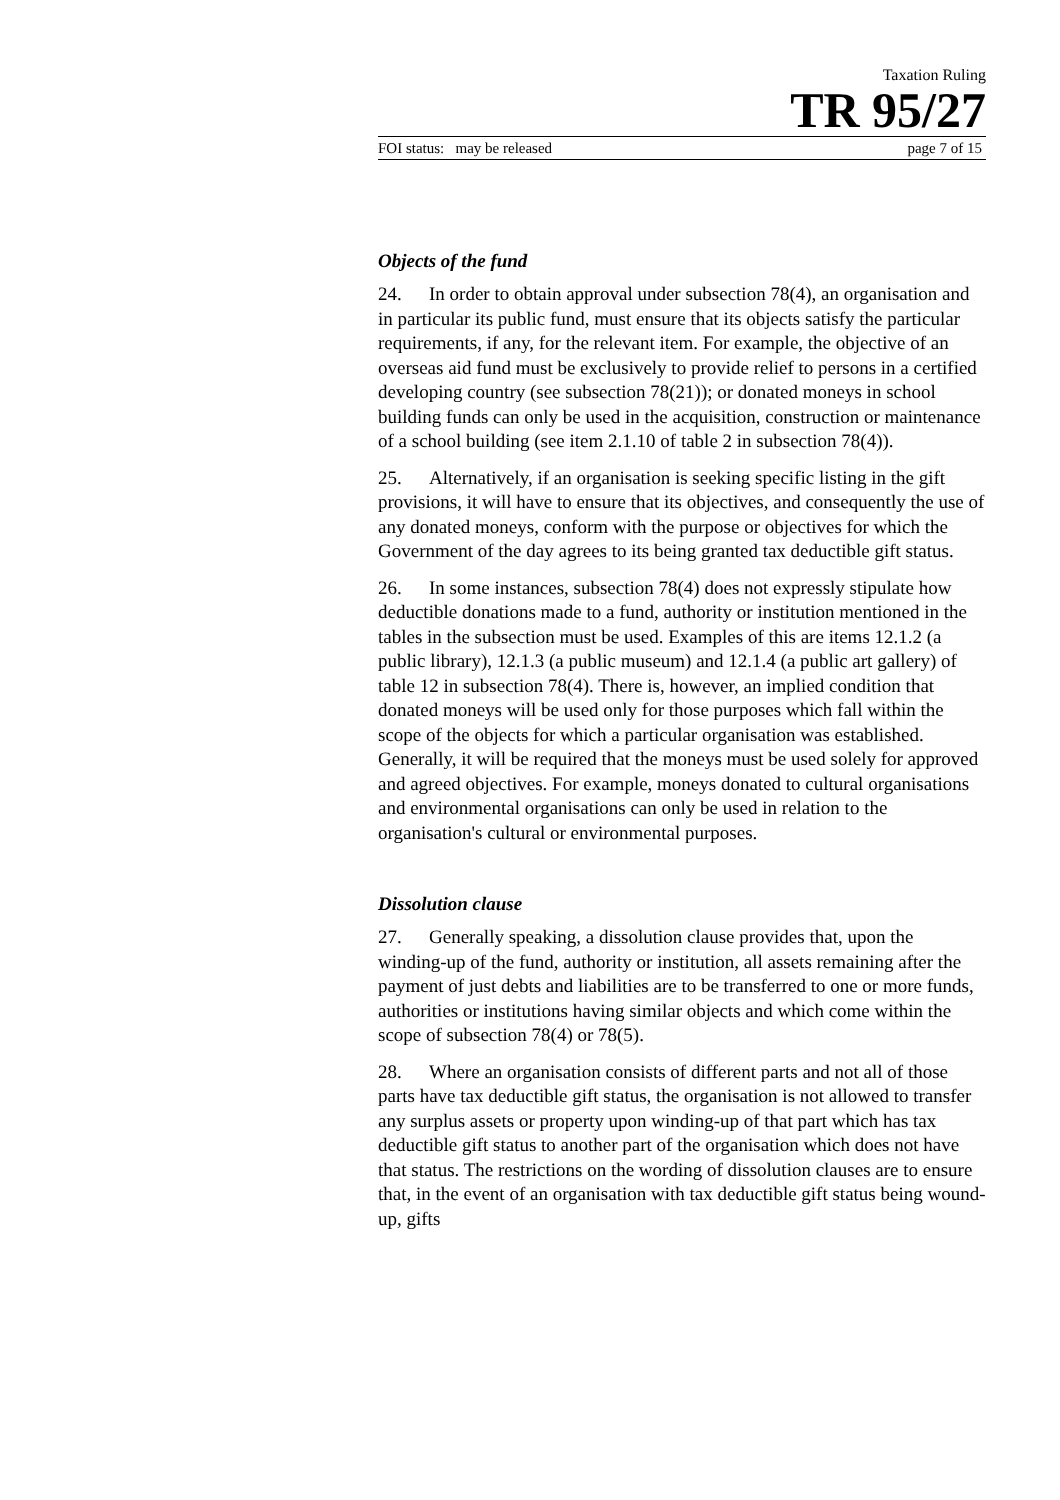Taxation Ruling
TR 95/27
FOI status: may be released page 7 of 15
Objects of the fund
24. In order to obtain approval under subsection 78(4), an organisation and in particular its public fund, must ensure that its objects satisfy the particular requirements, if any, for the relevant item. For example, the objective of an overseas aid fund must be exclusively to provide relief to persons in a certified developing country (see subsection 78(21)); or donated moneys in school building funds can only be used in the acquisition, construction or maintenance of a school building (see item 2.1.10 of table 2 in subsection 78(4)).
25. Alternatively, if an organisation is seeking specific listing in the gift provisions, it will have to ensure that its objectives, and consequently the use of any donated moneys, conform with the purpose or objectives for which the Government of the day agrees to its being granted tax deductible gift status.
26. In some instances, subsection 78(4) does not expressly stipulate how deductible donations made to a fund, authority or institution mentioned in the tables in the subsection must be used. Examples of this are items 12.1.2 (a public library), 12.1.3 (a public museum) and 12.1.4 (a public art gallery) of table 12 in subsection 78(4). There is, however, an implied condition that donated moneys will be used only for those purposes which fall within the scope of the objects for which a particular organisation was established. Generally, it will be required that the moneys must be used solely for approved and agreed objectives. For example, moneys donated to cultural organisations and environmental organisations can only be used in relation to the organisation's cultural or environmental purposes.
Dissolution clause
27. Generally speaking, a dissolution clause provides that, upon the winding-up of the fund, authority or institution, all assets remaining after the payment of just debts and liabilities are to be transferred to one or more funds, authorities or institutions having similar objects and which come within the scope of subsection 78(4) or 78(5).
28. Where an organisation consists of different parts and not all of those parts have tax deductible gift status, the organisation is not allowed to transfer any surplus assets or property upon winding-up of that part which has tax deductible gift status to another part of the organisation which does not have that status. The restrictions on the wording of dissolution clauses are to ensure that, in the event of an organisation with tax deductible gift status being wound-up, gifts